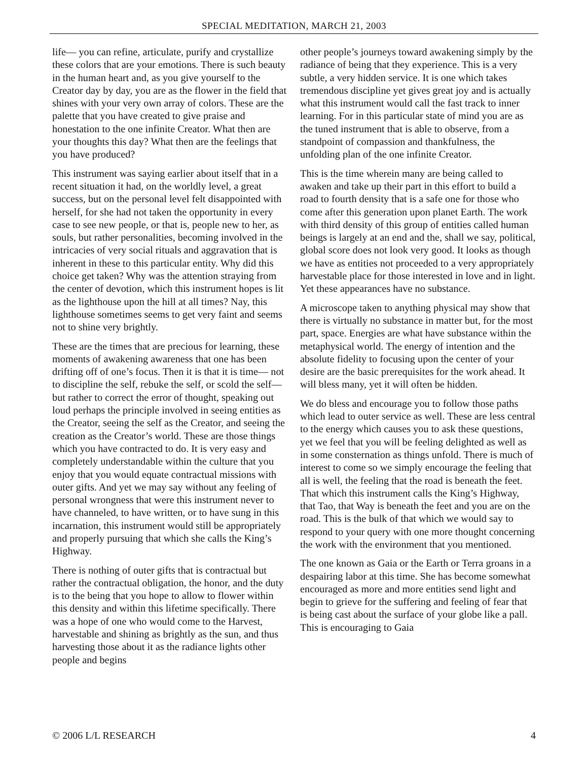SPECIAL MEDITATION, MARCH 21, 2003
life— you can refine, articulate, purify and crystallize these colors that are your emotions. There is such beauty in the human heart and, as you give yourself to the Creator day by day, you are as the flower in the field that shines with your very own array of colors. These are the palette that you have created to give praise and honestation to the one infinite Creator. What then are your thoughts this day? What then are the feelings that you have produced?
This instrument was saying earlier about itself that in a recent situation it had, on the worldly level, a great success, but on the personal level felt disappointed with herself, for she had not taken the opportunity in every case to see new people, or that is, people new to her, as souls, but rather personalities, becoming involved in the intricacies of very social rituals and aggravation that is inherent in these to this particular entity. Why did this choice get taken? Why was the attention straying from the center of devotion, which this instrument hopes is lit as the lighthouse upon the hill at all times? Nay, this lighthouse sometimes seems to get very faint and seems not to shine very brightly.
These are the times that are precious for learning, these moments of awakening awareness that one has been drifting off of one’s focus. Then it is that it is time— not to discipline the self, rebuke the self, or scold the self—but rather to correct the error of thought, speaking out loud perhaps the principle involved in seeing entities as the Creator, seeing the self as the Creator, and seeing the creation as the Creator’s world. These are those things which you have contracted to do. It is very easy and completely understandable within the culture that you enjoy that you would equate contractual missions with outer gifts. And yet we may say without any feeling of personal wrongness that were this instrument never to have channeled, to have written, or to have sung in this incarnation, this instrument would still be appropriately and properly pursuing that which she calls the King’s Highway.
There is nothing of outer gifts that is contractual but rather the contractual obligation, the honor, and the duty is to the being that you hope to allow to flower within this density and within this lifetime specifically. There was a hope of one who would come to the Harvest, harvestable and shining as brightly as the sun, and thus harvesting those about it as the radiance lights other people and begins
other people’s journeys toward awakening simply by the radiance of being that they experience. This is a very subtle, a very hidden service. It is one which takes tremendous discipline yet gives great joy and is actually what this instrument would call the fast track to inner learning. For in this particular state of mind you are as the tuned instrument that is able to observe, from a standpoint of compassion and thankfulness, the unfolding plan of the one infinite Creator.
This is the time wherein many are being called to awaken and take up their part in this effort to build a road to fourth density that is a safe one for those who come after this generation upon planet Earth. The work with third density of this group of entities called human beings is largely at an end and the, shall we say, political, global score does not look very good. It looks as though we have as entities not proceeded to a very appropriately harvestable place for those interested in love and in light. Yet these appearances have no substance.
A microscope taken to anything physical may show that there is virtually no substance in matter but, for the most part, space. Energies are what have substance within the metaphysical world. The energy of intention and the absolute fidelity to focusing upon the center of your desire are the basic prerequisites for the work ahead. It will bless many, yet it will often be hidden.
We do bless and encourage you to follow those paths which lead to outer service as well. These are less central to the energy which causes you to ask these questions, yet we feel that you will be feeling delighted as well as in some consternation as things unfold. There is much of interest to come so we simply encourage the feeling that all is well, the feeling that the road is beneath the feet. That which this instrument calls the King’s Highway, that Tao, that Way is beneath the feet and you are on the road. This is the bulk of that which we would say to respond to your query with one more thought concerning the work with the environment that you mentioned.
The one known as Gaia or the Earth or Terra groans in a despairing labor at this time. She has become somewhat encouraged as more and more entities send light and begin to grieve for the suffering and feeling of fear that is being cast about the surface of your globe like a pall. This is encouraging to Gaia
© 2006 L/L RESEARCH 4